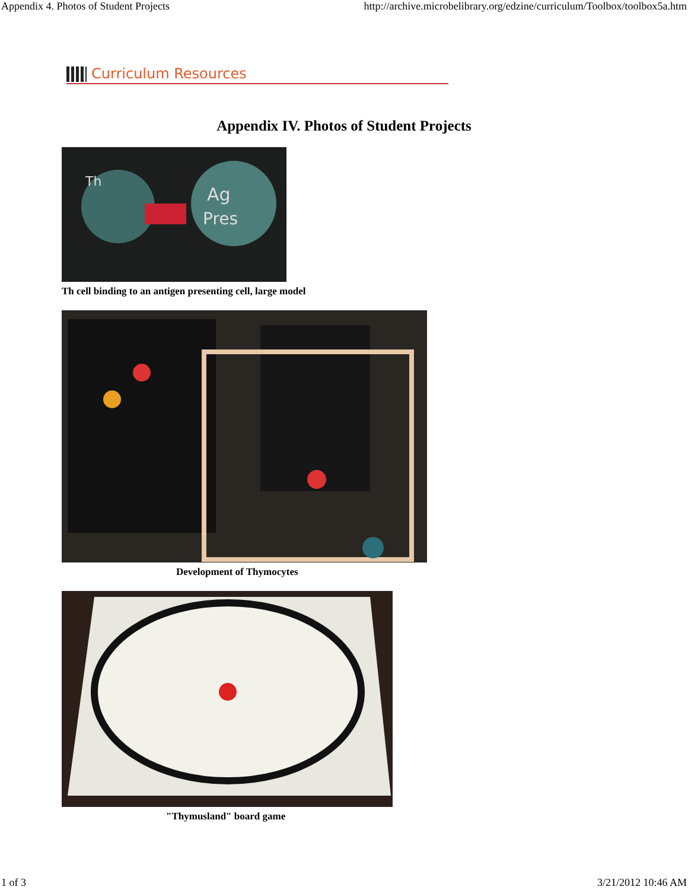Appendix 4. Photos of Student Projects http://archive.microbelibrary.org/edzine/curriculum/Toolbox/toolbox5a.htm
Curriculum Resources
Appendix IV. Photos of Student Projects
Th
Ag
Pres
Th cell binding to an antigen presenting cell, large model
Development of Thymocytes
"Thymusland" board game
1 of 3 3/21/2012 10:46 AM